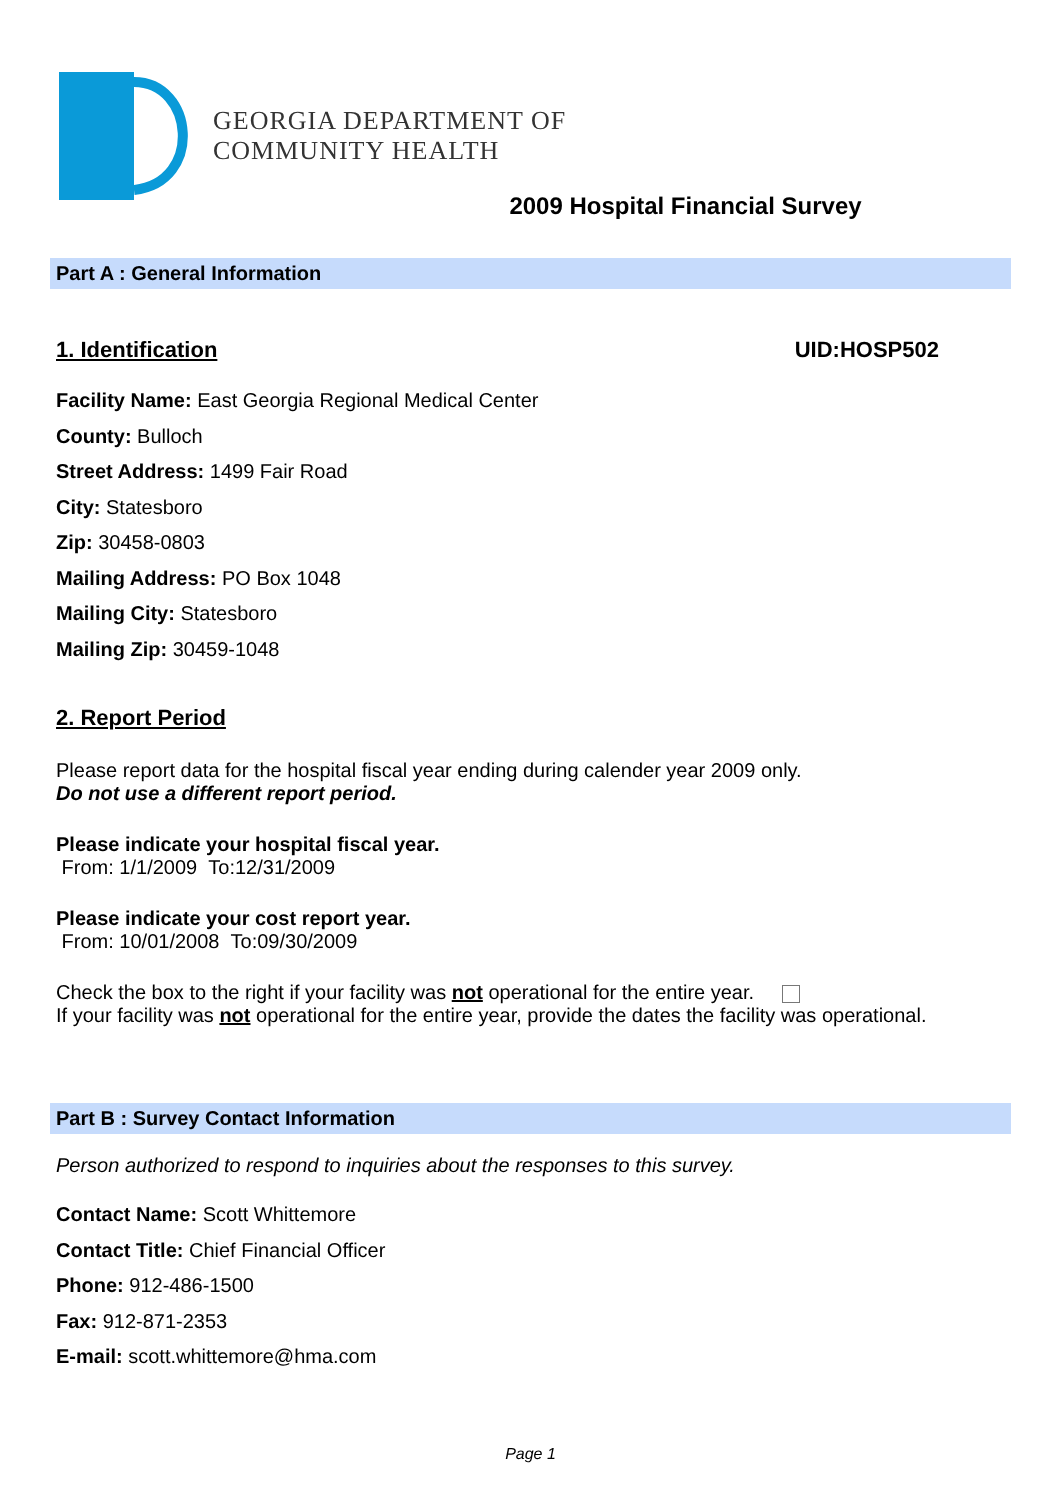GEORGIA DEPARTMENT OF
COMMUNITY HEALTH
2009 Hospital Financial Survey
Part A : General Information
1. Identification UID:HOSP502
Facility Name: East Georgia Regional Medical Center
County: Bulloch
Street Address: 1499 Fair Road
City: Statesboro
Zip: 30458-0803
Mailing Address: PO Box 1048
Mailing City: Statesboro
Mailing Zip: 30459-1048
2. Report Period
Please report data for the hospital fiscal year ending during calender year 2009 only.
Do not use a different report period.
Please indicate your hospital fiscal year.
From: 1/1/2009 To:12/31/2009
Please indicate your cost report year.
From: 10/01/2008 To:09/30/2009
Check the box to the right if your facility was not operational for the entire year.
If your facility was not operational for the entire year, provide the dates the facility was operational.
Part B : Survey Contact Information
Person authorized to respond to inquiries about the responses to this survey.
Contact Name: Scott Whittemore
Contact Title: Chief Financial Officer
Phone: 912-486-1500
Fax: 912-871-2353
E-mail: scott.whittemore@hma.com
Page 1